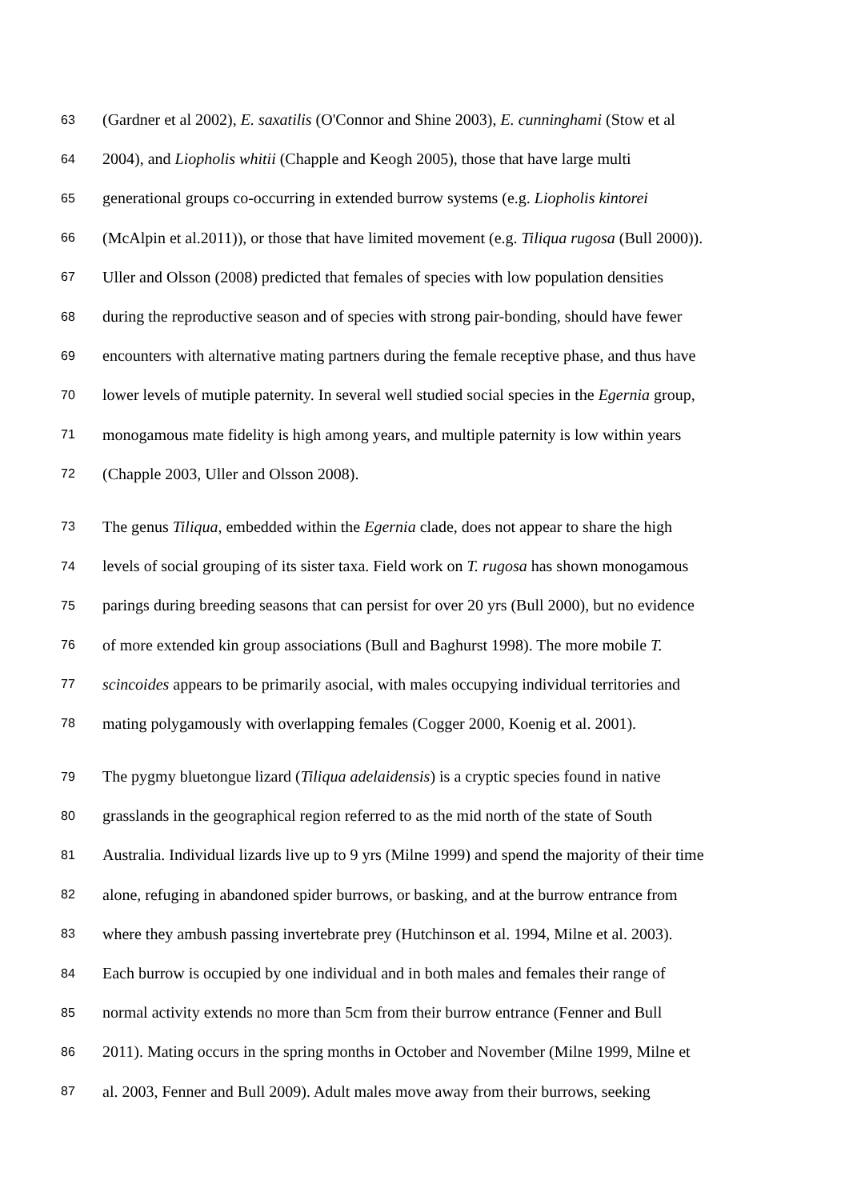63 (Gardner et al 2002), E. saxatilis (O'Connor and Shine 2003), E. cunninghami (Stow et al
64 2004), and Liopholis whitii (Chapple and Keogh 2005), those that have large multi
65 generational groups co-occurring in extended burrow systems (e.g. Liopholis kintorei
66 (McAlpin et al.2011)), or those that have limited movement (e.g. Tiliqua rugosa (Bull 2000)).
67 Uller and Olsson (2008) predicted that females of species with low population densities
68 during the reproductive season and of species with strong pair-bonding, should have fewer
69 encounters with alternative mating partners during the female receptive phase, and thus have
70 lower levels of mutiple paternity. In several well studied social species in the Egernia group,
71 monogamous mate fidelity is high among years, and multiple paternity is low within years
72 (Chapple 2003, Uller and Olsson 2008).
73 The genus Tiliqua, embedded within the Egernia clade, does not appear to share the high
74 levels of social grouping of its sister taxa. Field work on T. rugosa has shown monogamous
75 parings during breeding seasons that can persist for over 20 yrs (Bull 2000), but no evidence
76 of more extended kin group associations (Bull and Baghurst 1998). The more mobile T.
77 scincoides appears to be primarily asocial, with males occupying individual territories and
78 mating polygamously with overlapping females (Cogger 2000, Koenig et al. 2001).
79 The pygmy bluetongue lizard (Tiliqua adelaidensis) is a cryptic species found in native
80 grasslands in the geographical region referred to as the mid north of the state of South
81 Australia. Individual lizards live up to 9 yrs (Milne 1999) and spend the majority of their time
82 alone, refuging in abandoned spider burrows, or basking, and at the burrow entrance from
83 where they ambush passing invertebrate prey (Hutchinson et al. 1994, Milne et al. 2003).
84 Each burrow is occupied by one individual and in both males and females their range of
85 normal activity extends no more than 5cm from their burrow entrance (Fenner and Bull
86 2011). Mating occurs in the spring months in October and November (Milne 1999, Milne et
87 al. 2003, Fenner and Bull 2009). Adult males move away from their burrows, seeking